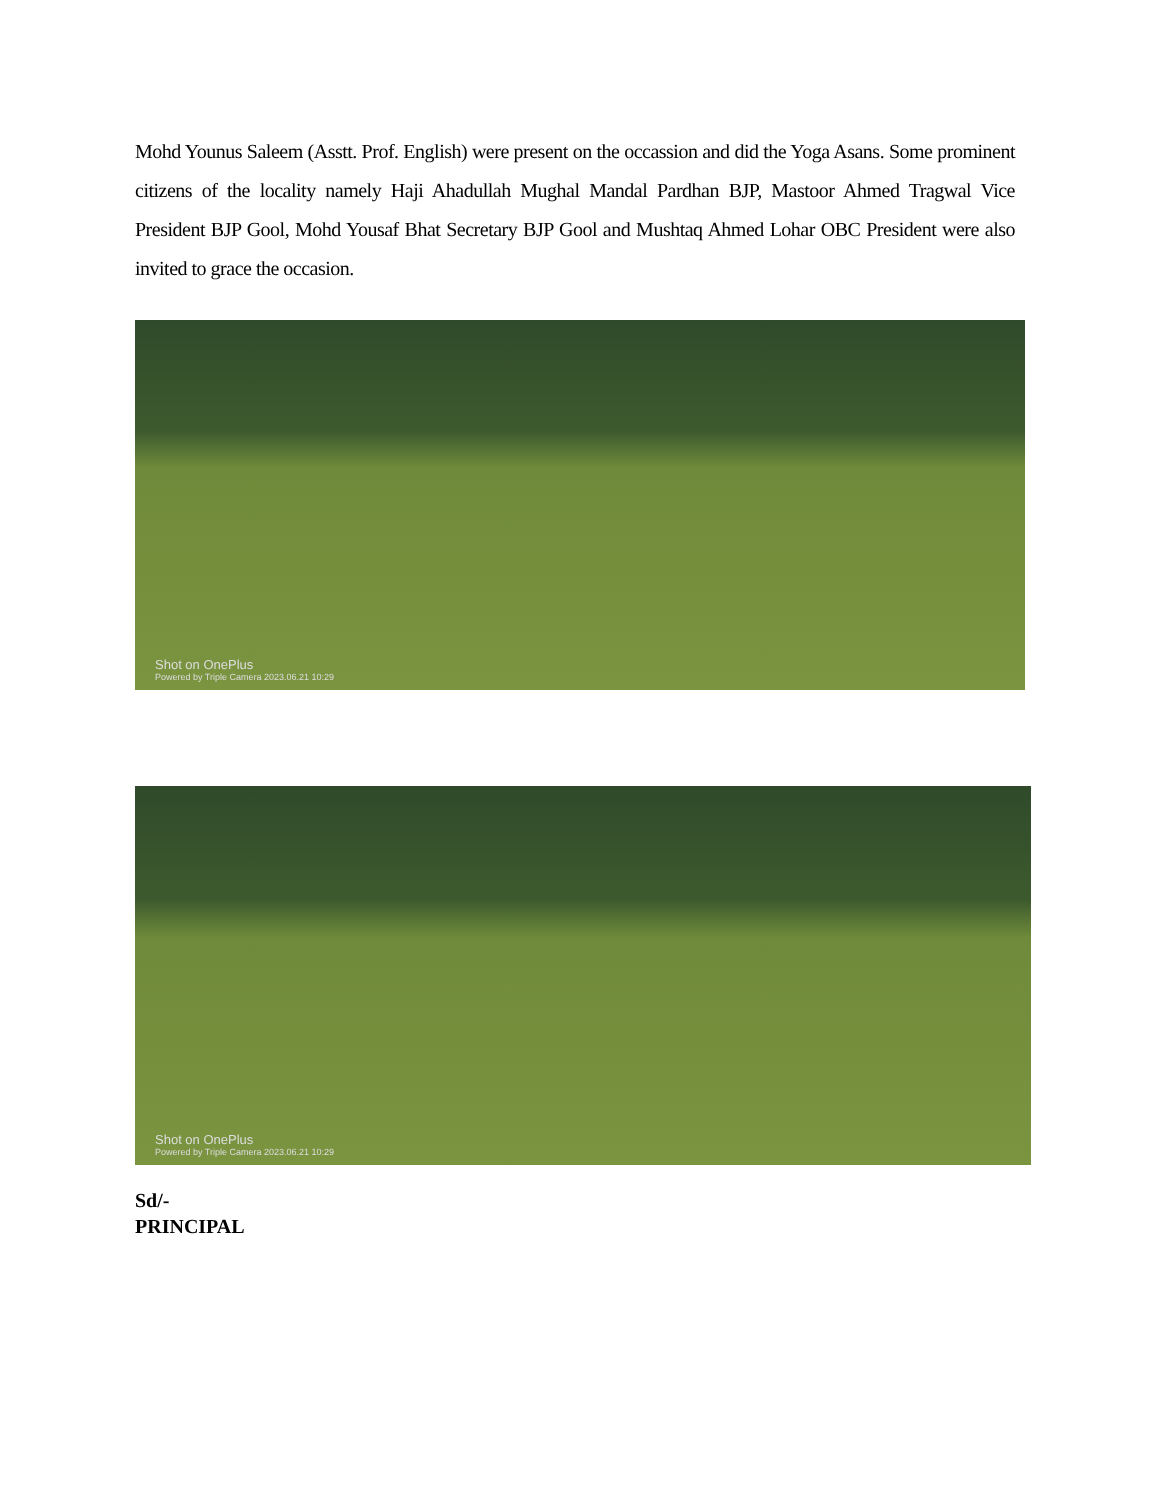Mohd Younus Saleem (Asstt. Prof. English) were present on the occassion and did the Yoga Asans. Some prominent citizens of the locality namely Haji Ahadullah Mughal Mandal Pardhan BJP, Mastoor Ahmed Tragwal Vice President BJP Gool, Mohd Yousaf Bhat Secretary BJP Gool and Mushtaq Ahmed Lohar OBC President were also invited to grace the occasion.
Shot on OnePlus
Powered by Triple Camera 2023.06.21 10:29
Shot on OnePlus
Powered by Triple Camera 2023.06.21 10:29
Sd/-
PRINCIPAL